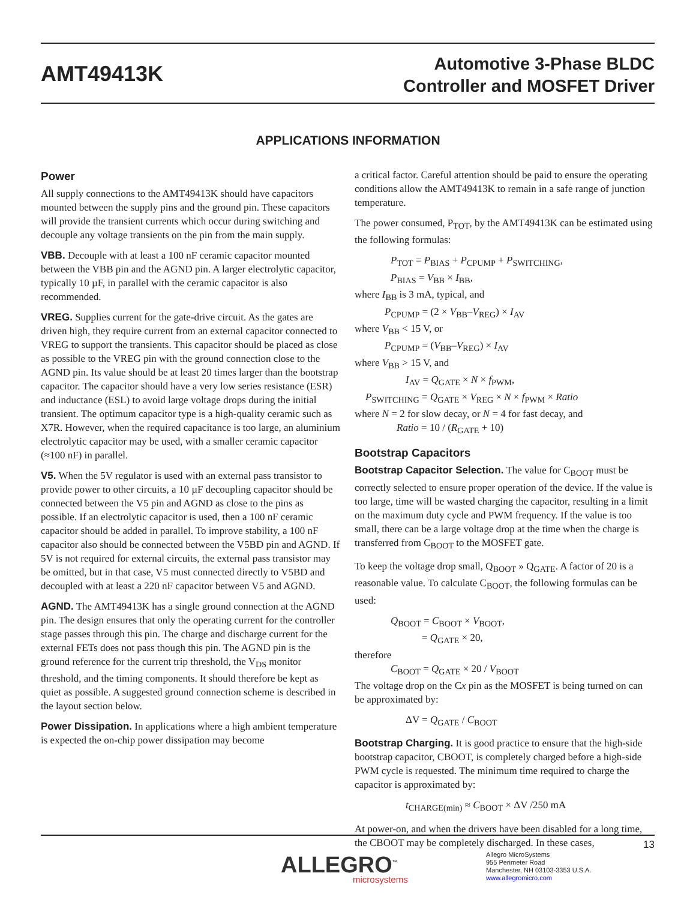AMT49413K
Automotive 3-Phase BLDC
Controller and MOSFET Driver
APPLICATIONS INFORMATION
Power
All supply connections to the AMT49413K should have capacitors mounted between the supply pins and the ground pin. These capacitors will provide the transient currents which occur during switching and decouple any voltage transients on the pin from the main supply.
VBB. Decouple with at least a 100 nF ceramic capacitor mounted between the VBB pin and the AGND pin. A larger electrolytic capacitor, typically 10 µF, in parallel with the ceramic capacitor is also recommended.
VREG. Supplies current for the gate-drive circuit. As the gates are driven high, they require current from an external capacitor connected to VREG to support the transients. This capacitor should be placed as close as possible to the VREG pin with the ground connection close to the AGND pin. Its value should be at least 20 times larger than the bootstrap capacitor. The capacitor should have a very low series resistance (ESR) and inductance (ESL) to avoid large voltage drops during the initial transient. The optimum capacitor type is a high-quality ceramic such as X7R. However, when the required capacitance is too large, an aluminium electrolytic capacitor may be used, with a smaller ceramic capacitor (≈100 nF) in parallel.
V5. When the 5V regulator is used with an external pass transistor to provide power to other circuits, a 10 µF decoupling capacitor should be connected between the V5 pin and AGND as close to the pins as possible. If an electrolytic capacitor is used, then a 100 nF ceramic capacitor should be added in parallel. To improve stability, a 100 nF capacitor also should be connected between the V5BD pin and AGND. If 5V is not required for external circuits, the external pass transistor may be omitted, but in that case, V5 must connected directly to V5BD and decoupled with at least a 220 nF capacitor between V5 and AGND.
AGND. The AMT49413K has a single ground connection at the AGND pin. The design ensures that only the operating current for the controller stage passes through this pin. The charge and discharge current for the external FETs does not pass though this pin. The AGND pin is the ground reference for the current trip threshold, the V<sub>DS</sub> monitor threshold, and the timing components. It should therefore be kept as quiet as possible. A suggested ground connection scheme is described in the layout section below.
Power Dissipation. In applications where a high ambient temperature is expected the on-chip power dissipation may become
a critical factor. Careful attention should be paid to ensure the operating conditions allow the AMT49413K to remain in a safe range of junction temperature.
The power consumed, P<sub>TOT</sub>, by the AMT49413K can be estimated using the following formulas:
P<sub>TOT</sub> = P<sub>BIAS</sub> + P<sub>CPUMP</sub> + P<sub>SWITCHING</sub>,
P<sub>BIAS</sub> = V<sub>BB</sub> × I<sub>BB</sub>,
where I<sub>BB</sub> is 3 mA, typical, and
P<sub>CPUMP</sub> = (2 × V<sub>BB</sub>–V<sub>REG</sub>) × I<sub>AV</sub>
where V<sub>BB</sub> < 15 V, or
P<sub>CPUMP</sub> = (V<sub>BB</sub>–V<sub>REG</sub>) × I<sub>AV</sub>
where V<sub>BB</sub> > 15 V, and
I<sub>AV</sub> = Q<sub>GATE</sub> × N × f<sub>PWM</sub>,
P<sub>SWITCHING</sub> = Q<sub>GATE</sub> × V<sub>REG</sub> × N × f<sub>PWM</sub> × Ratio
where N = 2 for slow decay, or N = 4 for fast decay, and
Ratio = 10 / (R<sub>GATE</sub> + 10)
Bootstrap Capacitors
Bootstrap Capacitor Selection. The value for C<sub>BOOT</sub> must be correctly selected to ensure proper operation of the device. If the value is too large, time will be wasted charging the capacitor, resulting in a limit on the maximum duty cycle and PWM frequency. If the value is too small, there can be a large voltage drop at the time when the charge is transferred from C<sub>BOOT</sub> to the MOSFET gate.
To keep the voltage drop small, Q<sub>BOOT</sub> » Q<sub>GATE</sub>. A factor of 20 is a reasonable value. To calculate C<sub>BOOT</sub>, the following formulas can be used:
Q<sub>BOOT</sub> = C<sub>BOOT</sub> × V<sub>BOOT</sub>,
= Q<sub>GATE</sub> × 20,
therefore
C<sub>BOOT</sub> = Q<sub>GATE</sub> × 20 / V<sub>BOOT</sub>
The voltage drop on the Cx pin as the MOSFET is being turned on can be approximated by:
ΔV = Q<sub>GATE</sub> / C<sub>BOOT</sub>
Bootstrap Charging. It is good practice to ensure that the high-side bootstrap capacitor, CBOOT, is completely charged before a high-side PWM cycle is requested. The minimum time required to charge the capacitor is approximated by:
t<sub>CHARGE(min)</sub> ≈ C<sub>BOOT</sub> × ΔV /250 mA
At power-on, and when the drivers have been disabled for a long time, the CBOOT may be completely discharged. In these cases,
13
ALLEGRO<sup>™</sup>
microsystems
Allegro MicroSystems
955 Perimeter Road
Manchester, NH 03103-3353 U.S.A.
www.allegromicro.com